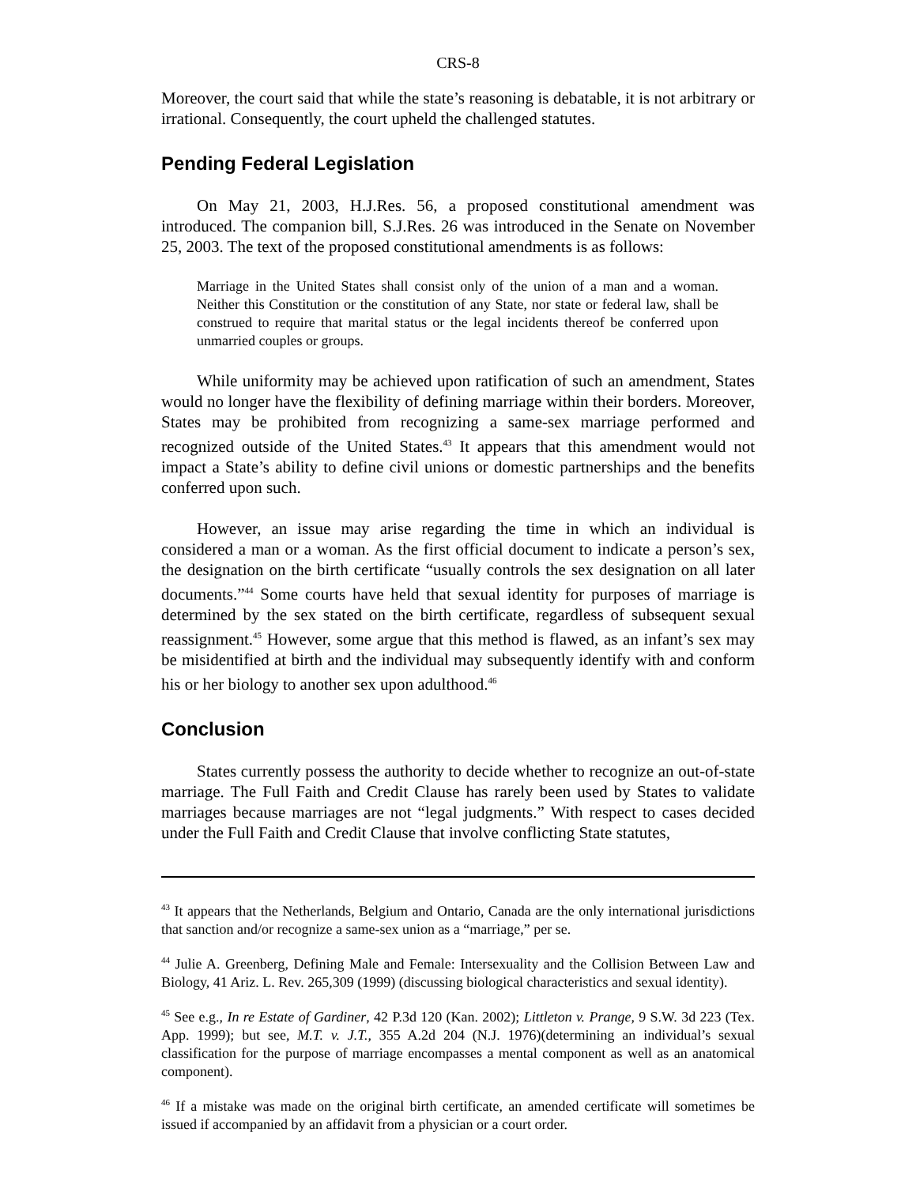CRS-8
Moreover, the court said that while the state’s reasoning is debatable, it is not arbitrary or irrational. Consequently, the court upheld the challenged statutes.
Pending Federal Legislation
On May 21, 2003, H.J.Res. 56, a proposed constitutional amendment was introduced. The companion bill, S.J.Res. 26 was introduced in the Senate on November 25, 2003. The text of the proposed constitutional amendments is as follows:
Marriage in the United States shall consist only of the union of a man and a woman. Neither this Constitution or the constitution of any State, nor state or federal law, shall be construed to require that marital status or the legal incidents thereof be conferred upon unmarried couples or groups.
While uniformity may be achieved upon ratification of such an amendment, States would no longer have the flexibility of defining marriage within their borders. Moreover, States may be prohibited from recognizing a same-sex marriage performed and recognized outside of the United States.<sup>43</sup> It appears that this amendment would not impact a State’s ability to define civil unions or domestic partnerships and the benefits conferred upon such.
However, an issue may arise regarding the time in which an individual is considered a man or a woman. As the first official document to indicate a person’s sex, the designation on the birth certificate “usually controls the sex designation on all later documents.”<sup>44</sup> Some courts have held that sexual identity for purposes of marriage is determined by the sex stated on the birth certificate, regardless of subsequent sexual reassignment.<sup>45</sup> However, some argue that this method is flawed, as an infant’s sex may be misidentified at birth and the individual may subsequently identify with and conform his or her biology to another sex upon adulthood.<sup>46</sup>
Conclusion
States currently possess the authority to decide whether to recognize an out-of-state marriage. The Full Faith and Credit Clause has rarely been used by States to validate marriages because marriages are not “legal judgments.” With respect to cases decided under the Full Faith and Credit Clause that involve conflicting State statutes,
<sup>43</sup> It appears that the Netherlands, Belgium and Ontario, Canada are the only international jurisdictions that sanction and/or recognize a same-sex union as a “marriage,” per se.
<sup>44</sup> Julie A. Greenberg, Defining Male and Female: Intersexuality and the Collision Between Law and Biology, 41 Ariz. L. Rev. 265,309 (1999) (discussing biological characteristics and sexual identity).
<sup>45</sup> See e.g., In re Estate of Gardiner, 42 P.3d 120 (Kan. 2002); Littleton v. Prange, 9 S.W. 3d 223 (Tex. App. 1999); but see, M.T. v. J.T., 355 A.2d 204 (N.J. 1976)(determining an individual’s sexual classification for the purpose of marriage encompasses a mental component as well as an anatomical component).
<sup>46</sup> If a mistake was made on the original birth certificate, an amended certificate will sometimes be issued if accompanied by an affidavit from a physician or a court order.